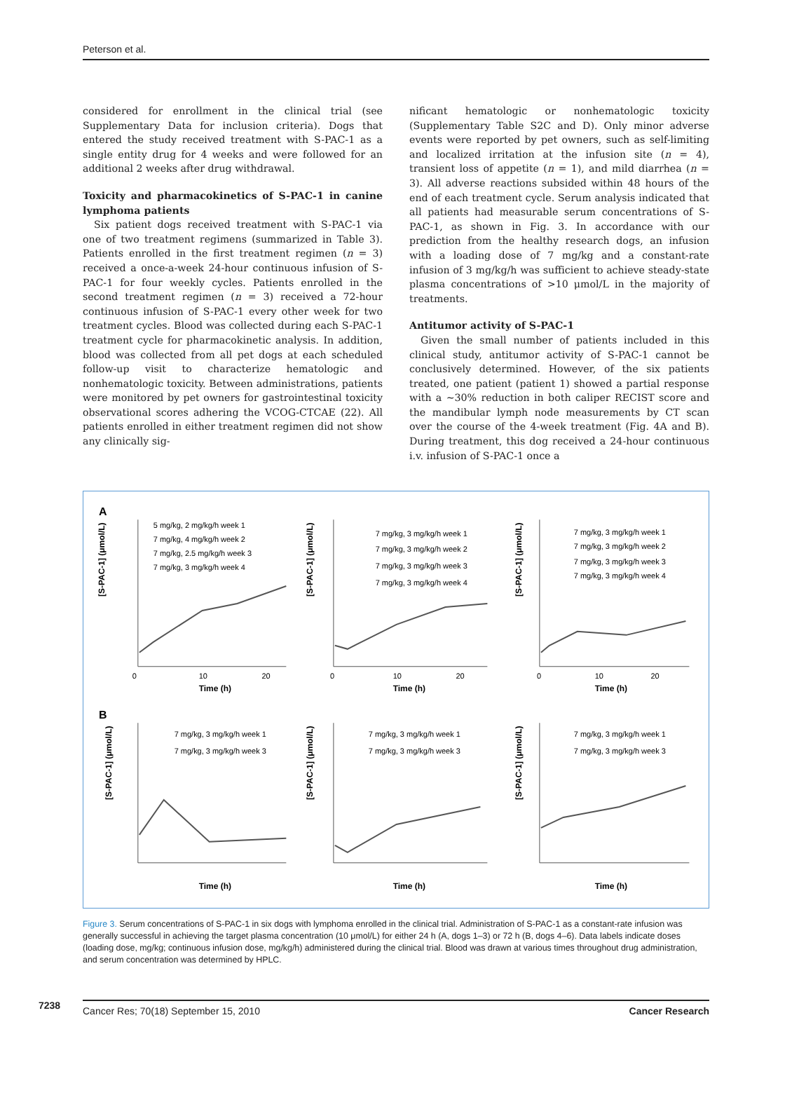Peterson et al.
considered for enrollment in the clinical trial (see Supplementary Data for inclusion criteria). Dogs that entered the study received treatment with S-PAC-1 as a single entity drug for 4 weeks and were followed for an additional 2 weeks after drug withdrawal.
Toxicity and pharmacokinetics of S-PAC-1 in canine lymphoma patients
Six patient dogs received treatment with S-PAC-1 via one of two treatment regimens (summarized in Table 3). Patients enrolled in the first treatment regimen (n = 3) received a once-a-week 24-hour continuous infusion of S-PAC-1 for four weekly cycles. Patients enrolled in the second treatment regimen (n = 3) received a 72-hour continuous infusion of S-PAC-1 every other week for two treatment cycles. Blood was collected during each S-PAC-1 treatment cycle for pharmacokinetic analysis. In addition, blood was collected from all pet dogs at each scheduled follow-up visit to characterize hematologic and nonhematologic toxicity. Between administrations, patients were monitored by pet owners for gastrointestinal toxicity observational scores adhering the VCOG-CTCAE (22). All patients enrolled in either treatment regimen did not show any clinically sig-
nificant hematologic or nonhematologic toxicity (Supplementary Table S2C and D). Only minor adverse events were reported by pet owners, such as self-limiting and localized irritation at the infusion site (n = 4), transient loss of appetite (n = 1), and mild diarrhea (n = 3). All adverse reactions subsided within 48 hours of the end of each treatment cycle. Serum analysis indicated that all patients had measurable serum concentrations of S-PAC-1, as shown in Fig. 3. In accordance with our prediction from the healthy research dogs, an infusion with a loading dose of 7 mg/kg and a constant-rate infusion of 3 mg/kg/h was sufficient to achieve steady-state plasma concentrations of >10 μmol/L in the majority of treatments.
Antitumor activity of S-PAC-1
Given the small number of patients included in this clinical study, antitumor activity of S-PAC-1 cannot be conclusively determined. However, of the six patients treated, one patient (patient 1) showed a partial response with a ∼30% reduction in both caliper RECIST score and the mandibular lymph node measurements by CT scan over the course of the 4-week treatment (Fig. 4A and B). During treatment, this dog received a 24-hour continuous i.v. infusion of S-PAC-1 once a
A
[S-PAC-1] (μmol/L)
0
10
20
Time (h)
5 mg/kg, 2 mg/kg/h week 1
7 mg/kg, 4 mg/kg/h week 2
7 mg/kg, 2.5 mg/kg/h week 3
7 mg/kg, 3 mg/kg/h week 4
[S-PAC-1] (μmol/L)
0
10
20
Time (h)
7 mg/kg, 3 mg/kg/h week 1
7 mg/kg, 3 mg/kg/h week 2
7 mg/kg, 3 mg/kg/h week 3
7 mg/kg, 3 mg/kg/h week 4
[S-PAC-1] (μmol/L)
0
10
20
Time (h)
7 mg/kg, 3 mg/kg/h week 1
7 mg/kg, 3 mg/kg/h week 2
7 mg/kg, 3 mg/kg/h week 3
7 mg/kg, 3 mg/kg/h week 4
B
[S-PAC-1] (μmol/L)
Time (h)
7 mg/kg, 3 mg/kg/h week 1
7 mg/kg, 3 mg/kg/h week 3
[S-PAC-1] (μmol/L)
Time (h)
7 mg/kg, 3 mg/kg/h week 1
7 mg/kg, 3 mg/kg/h week 3
[S-PAC-1] (μmol/L)
Time (h)
7 mg/kg, 3 mg/kg/h week 1
7 mg/kg, 3 mg/kg/h week 3
Figure 3. Serum concentrations of S-PAC-1 in six dogs with lymphoma enrolled in the clinical trial. Administration of S-PAC-1 as a constant-rate infusion was generally successful in achieving the target plasma concentration (10 μmol/L) for either 24 h (A, dogs 1–3) or 72 h (B, dogs 4–6). Data labels indicate doses (loading dose, mg/kg; continuous infusion dose, mg/kg/h) administered during the clinical trial. Blood was drawn at various times throughout drug administration, and serum concentration was determined by HPLC.
7238
Cancer Res; 70(18) September 15, 2010 Cancer Research